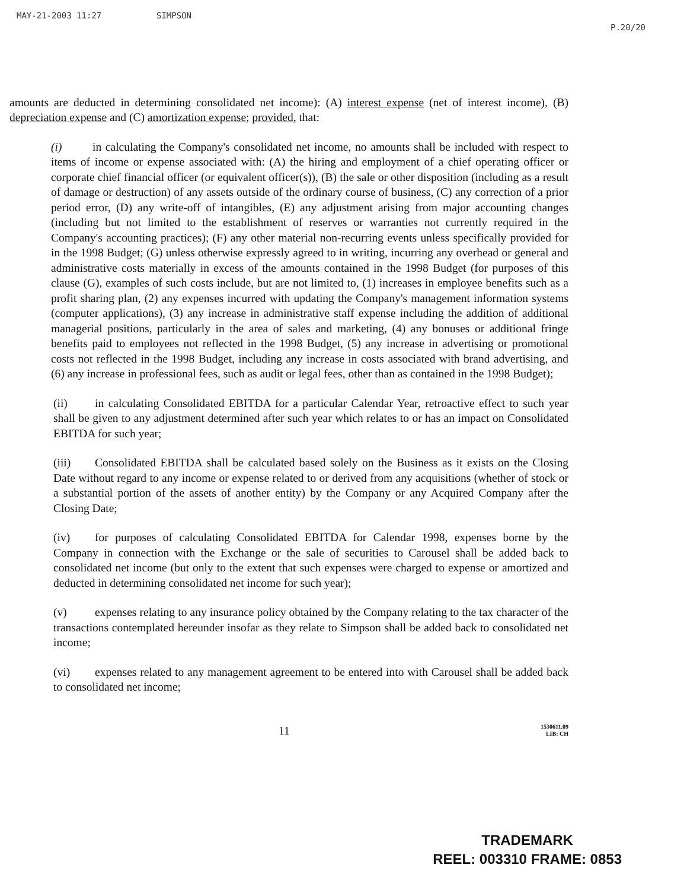MAY-21-2003 11:27 SIMPSON P.20/20
amounts are deducted in determining consolidated net income): (A) interest expense (net of interest income), (B) depreciation expense and (C) amortization expense; provided, that:
(i) in calculating the Company's consolidated net income, no amounts shall be included with respect to items of income or expense associated with: (A) the hiring and employment of a chief operating officer or corporate chief financial officer (or equivalent officer(s)), (B) the sale or other disposition (including as a result of damage or destruction) of any assets outside of the ordinary course of business, (C) any correction of a prior period error, (D) any write-off of intangibles, (E) any adjustment arising from major accounting changes (including but not limited to the establishment of reserves or warranties not currently required in the Company's accounting practices); (F) any other material non-recurring events unless specifically provided for in the 1998 Budget; (G) unless otherwise expressly agreed to in writing, incurring any overhead or general and administrative costs materially in excess of the amounts contained in the 1998 Budget (for purposes of this clause (G), examples of such costs include, but are not limited to, (1) increases in employee benefits such as a profit sharing plan, (2) any expenses incurred with updating the Company's management information systems (computer applications), (3) any increase in administrative staff expense including the addition of additional managerial positions, particularly in the area of sales and marketing, (4) any bonuses or additional fringe benefits paid to employees not reflected in the 1998 Budget, (5) any increase in advertising or promotional costs not reflected in the 1998 Budget, including any increase in costs associated with brand advertising, and (6) any increase in professional fees, such as audit or legal fees, other than as contained in the 1998 Budget);
(ii) in calculating Consolidated EBITDA for a particular Calendar Year, retroactive effect to such year shall be given to any adjustment determined after such year which relates to or has an impact on Consolidated EBITDA for such year;
(iii) Consolidated EBITDA shall be calculated based solely on the Business as it exists on the Closing Date without regard to any income or expense related to or derived from any acquisitions (whether of stock or a substantial portion of the assets of another entity) by the Company or any Acquired Company after the Closing Date;
(iv) for purposes of calculating Consolidated EBITDA for Calendar 1998, expenses borne by the Company in connection with the Exchange or the sale of securities to Carousel shall be added back to consolidated net income (but only to the extent that such expenses were charged to expense or amortized and deducted in determining consolidated net income for such year);
(v) expenses relating to any insurance policy obtained by the Company relating to the tax character of the transactions contemplated hereunder insofar as they relate to Simpson shall be added back to consolidated net income;
(vi) expenses related to any management agreement to be entered into with Carousel shall be added back to consolidated net income;
11 1530611.09
LIB: CH
TRADEMARK
REEL: 003310 FRAME: 0853